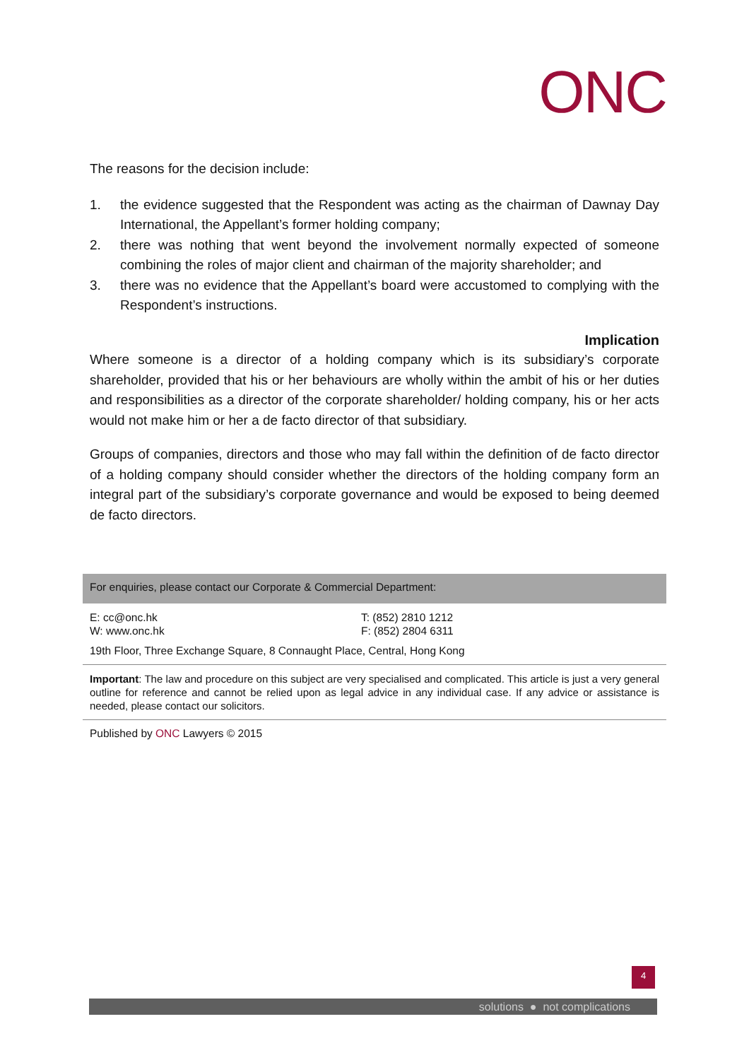ONC
The reasons for the decision include:
1. the evidence suggested that the Respondent was acting as the chairman of Dawnay Day International, the Appellant’s former holding company;
2. there was nothing that went beyond the involvement normally expected of someone combining the roles of major client and chairman of the majority shareholder; and
3. there was no evidence that the Appellant’s board were accustomed to complying with the Respondent’s instructions.
Implication
Where someone is a director of a holding company which is its subsidiary’s corporate shareholder, provided that his or her behaviours are wholly within the ambit of his or her duties and responsibilities as a director of the corporate shareholder/ holding company, his or her acts would not make him or her a de facto director of that subsidiary.
Groups of companies, directors and those who may fall within the definition of de facto director of a holding company should consider whether the directors of the holding company form an integral part of the subsidiary’s corporate governance and would be exposed to being deemed de facto directors.
For enquiries, please contact our Corporate & Commercial Department:
E: cc@onc.hk
W: www.onc.hk
T: (852) 2810 1212
F: (852) 2804 6311
19th Floor, Three Exchange Square, 8 Connaught Place, Central, Hong Kong
Important: The law and procedure on this subject are very specialised and complicated. This article is just a very general outline for reference and cannot be relied upon as legal advice in any individual case. If any advice or assistance is needed, please contact our solicitors.
Published by ONC Lawyers © 2015
4
solutions ● not complications